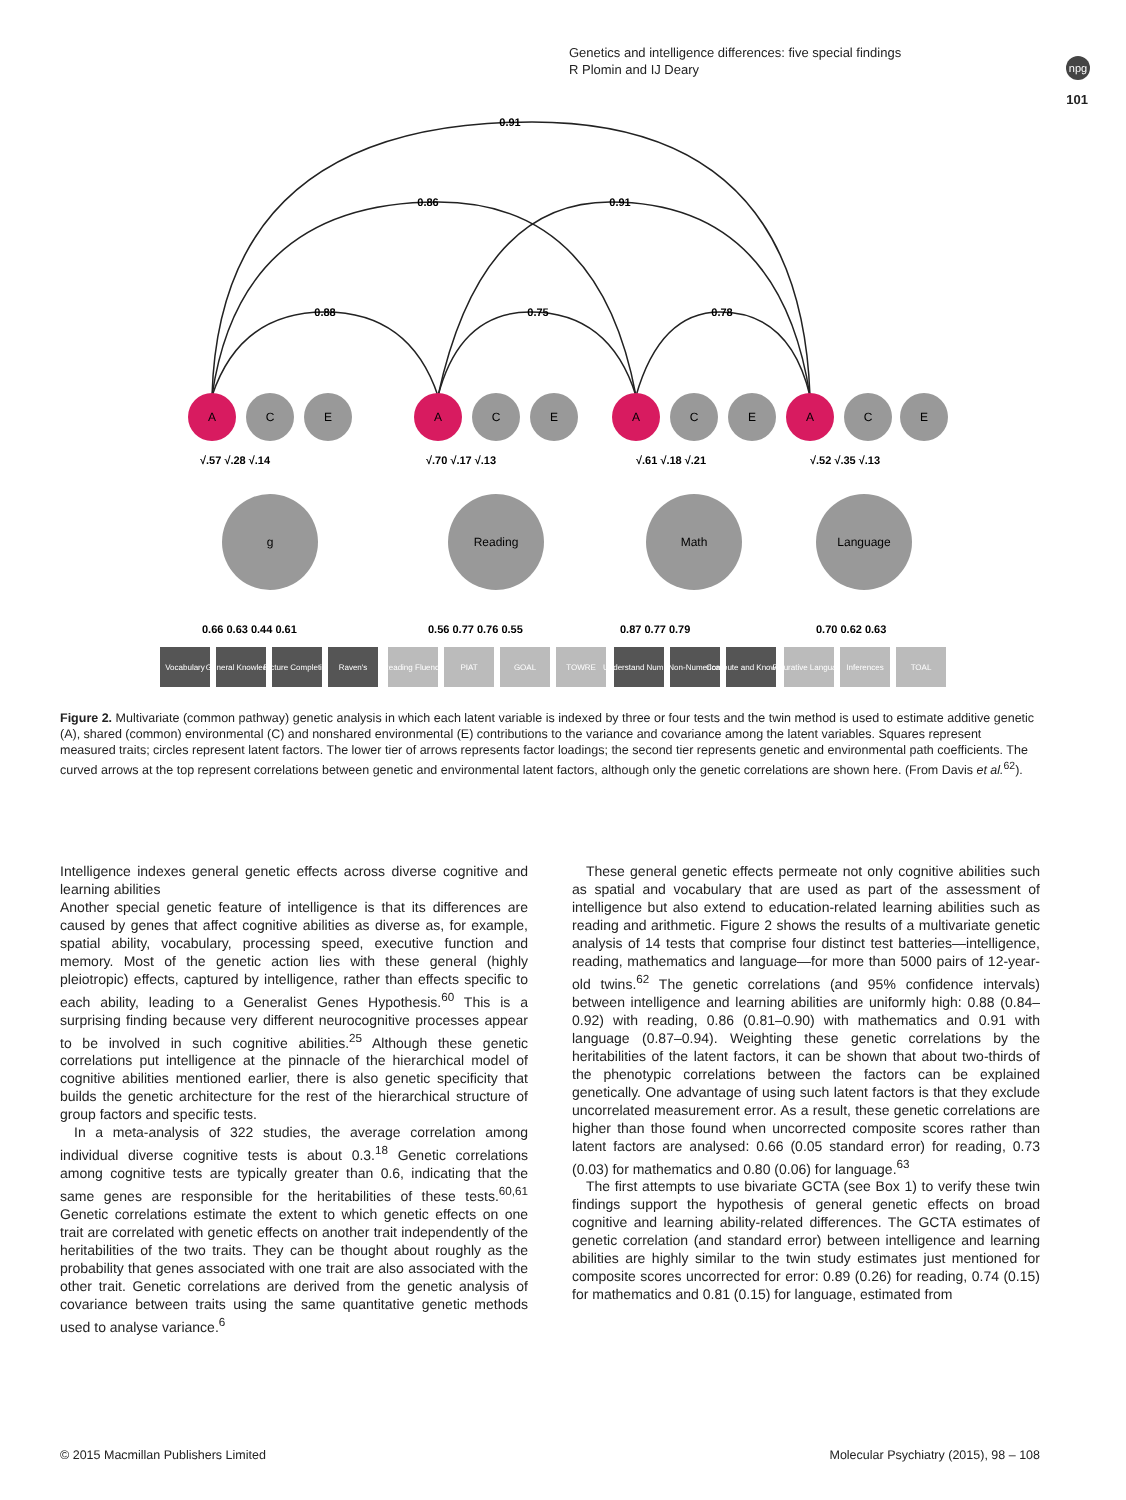Genetics and intelligence differences: five special findings
R Plomin and IJ Deary
npg
101
0.91
0.86
0.91
0.88
0.75
0.78
A
C
E
A
C
E
A
C
E
A
C
E
g
Reading
Math
Language
√.57 √.28 √.14
√.70 √.17 √.13
√.61 √.18 √.21
√.52 √.35 √.13
0.66 0.63 0.44 0.61
0.56 0.77 0.76 0.55
0.87 0.77 0.79
0.70 0.62 0.63
Vocabulary
General Knowledge
Picture Completion
Raven's
Reading Fluency
PIAT
GOAL
TOWRE
Understand Number
Non-Numerical
Compute and Knowledge
Figurative Language
Inferences
TOAL
Figure 2. Multivariate (common pathway) genetic analysis in which each latent variable is indexed by three or four tests and the twin method is used to estimate additive genetic (A), shared (common) environmental (C) and nonshared environmental (E) contributions to the variance and covariance among the latent variables. Squares represent measured traits; circles represent latent factors. The lower tier of arrows represents factor loadings; the second tier represents genetic and environmental path coefficients. The curved arrows at the top represent correlations between genetic and environmental latent factors, although only the genetic correlations are shown here. (From Davis et al.<sup>62</sup>).
Intelligence indexes general genetic effects across diverse cognitive and learning abilities
Another special genetic feature of intelligence is that its differences are caused by genes that affect cognitive abilities as diverse as, for example, spatial ability, vocabulary, processing speed, executive function and memory. Most of the genetic action lies with these general (highly pleiotropic) effects, captured by intelligence, rather than effects specific to each ability, leading to a Generalist Genes Hypothesis.<sup>60</sup> This is a surprising finding because very different neurocognitive processes appear to be involved in such cognitive abilities.<sup>25</sup> Although these genetic correlations put intelligence at the pinnacle of the hierarchical model of cognitive abilities mentioned earlier, there is also genetic specificity that builds the genetic architecture for the rest of the hierarchical structure of group factors and specific tests.
In a meta-analysis of 322 studies, the average correlation among individual diverse cognitive tests is about 0.3.<sup>18</sup> Genetic correlations among cognitive tests are typically greater than 0.6, indicating that the same genes are responsible for the heritabilities of these tests.<sup>60,61</sup> Genetic correlations estimate the extent to which genetic effects on one trait are correlated with genetic effects on another trait independently of the heritabilities of the two traits. They can be thought about roughly as the probability that genes associated with one trait are also associated with the other trait. Genetic correlations are derived from the genetic analysis of covariance between traits using the same quantitative genetic methods used to analyse variance.<sup>6</sup>
These general genetic effects permeate not only cognitive abilities such as spatial and vocabulary that are used as part of the assessment of intelligence but also extend to education-related learning abilities such as reading and arithmetic. Figure 2 shows the results of a multivariate genetic analysis of 14 tests that comprise four distinct test batteries—intelligence, reading, mathematics and language—for more than 5000 pairs of 12-year-old twins.<sup>62</sup> The genetic correlations (and 95% confidence intervals) between intelligence and learning abilities are uniformly high: 0.88 (0.84–0.92) with reading, 0.86 (0.81–0.90) with mathematics and 0.91 with language (0.87–0.94). Weighting these genetic correlations by the heritabilities of the latent factors, it can be shown that about two-thirds of the phenotypic correlations between the factors can be explained genetically. One advantage of using such latent factors is that they exclude uncorrelated measurement error. As a result, these genetic correlations are higher than those found when uncorrected composite scores rather than latent factors are analysed: 0.66 (0.05 standard error) for reading, 0.73 (0.03) for mathematics and 0.80 (0.06) for language.<sup>63</sup>
The first attempts to use bivariate GCTA (see Box 1) to verify these twin findings support the hypothesis of general genetic effects on broad cognitive and learning ability-related differences. The GCTA estimates of genetic correlation (and standard error) between intelligence and learning abilities are highly similar to the twin study estimates just mentioned for composite scores uncorrected for error: 0.89 (0.26) for reading, 0.74 (0.15) for mathematics and 0.81 (0.15) for language, estimated from
© 2015 Macmillan Publishers Limited Molecular Psychiatry (2015), 98 – 108